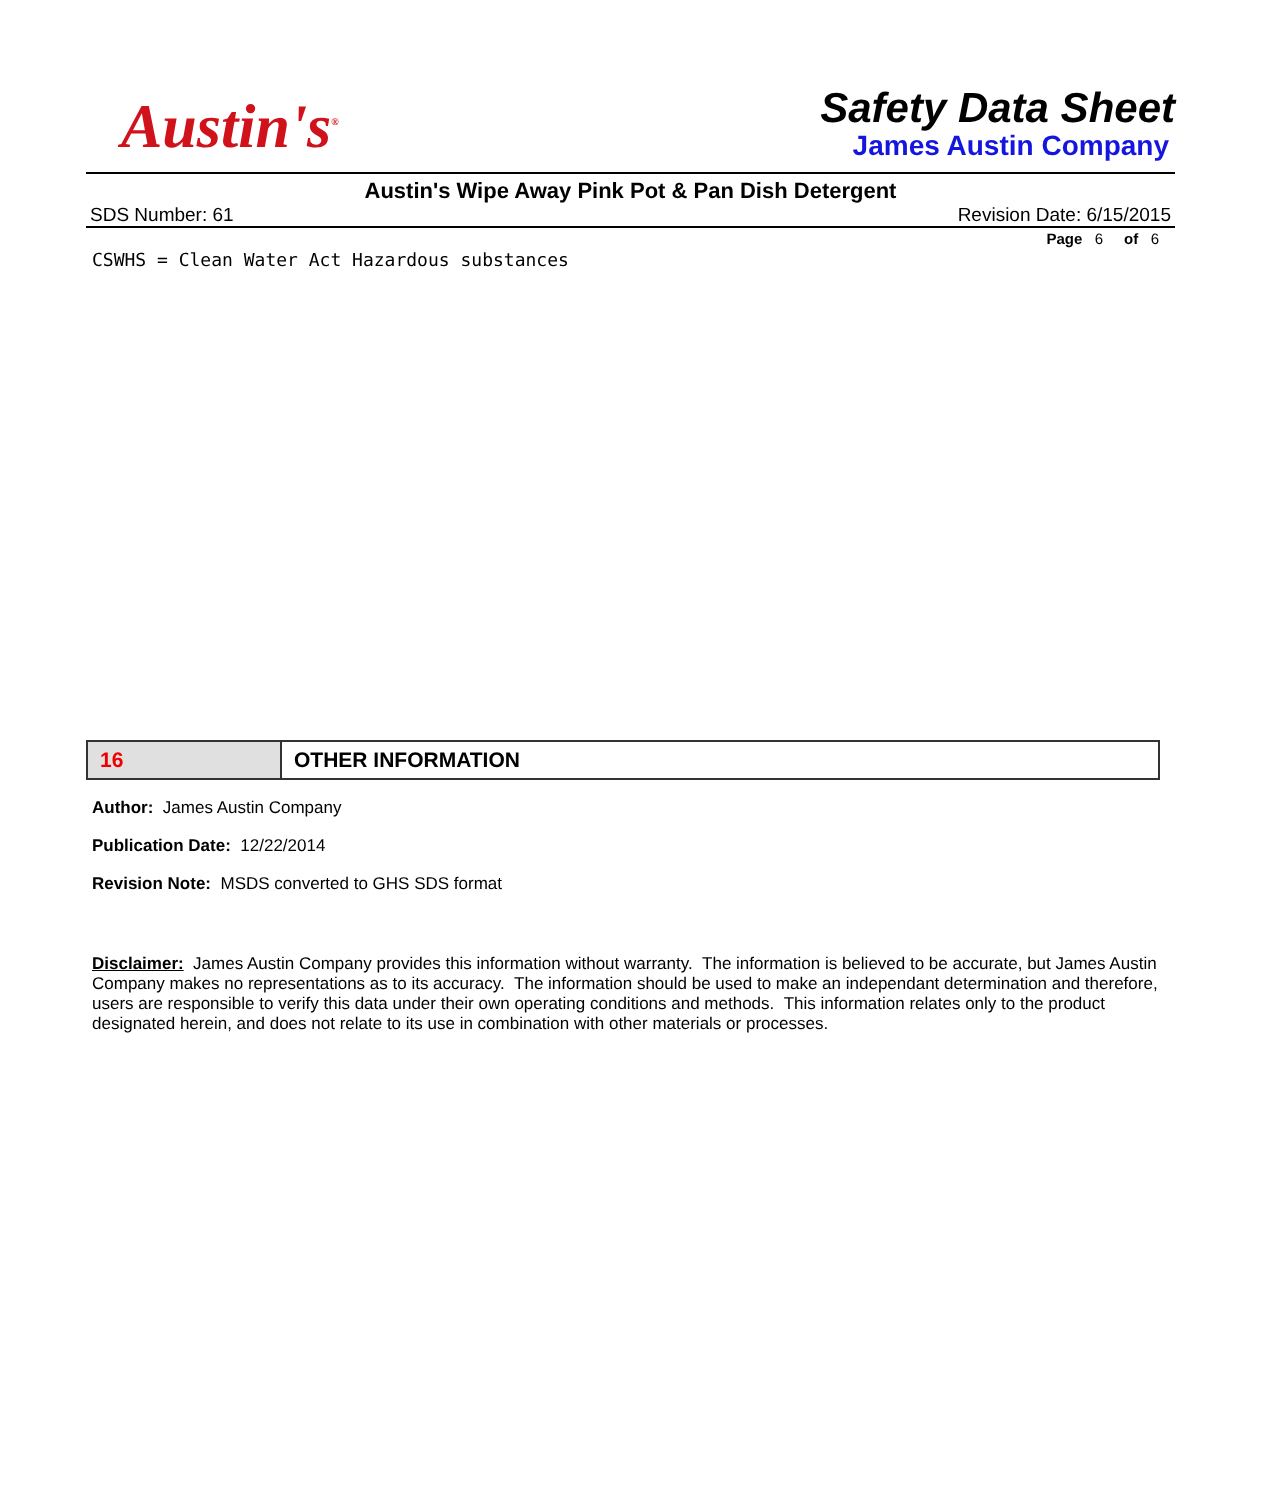Austin's<sup>®</sup>
Safety Data Sheet
James Austin Company
Austin's Wipe Away Pink Pot & Pan Dish Detergent
SDS Number: 61 Revision Date: 6/15/2015
Page 6 of 6
CSWHS = Clean Water Act Hazardous substances
| 16 | OTHER INFORMATION |
Author: James Austin Company
Publication Date: 12/22/2014
Revision Note: MSDS converted to GHS SDS format
Disclaimer: James Austin Company provides this information without warranty. The information is believed to be accurate, but James Austin Company makes no representations as to its accuracy. The information should be used to make an independant determination and therefore, users are responsible to verify this data under their own operating conditions and methods. This information relates only to the product designated herein, and does not relate to its use in combination with other materials or processes.